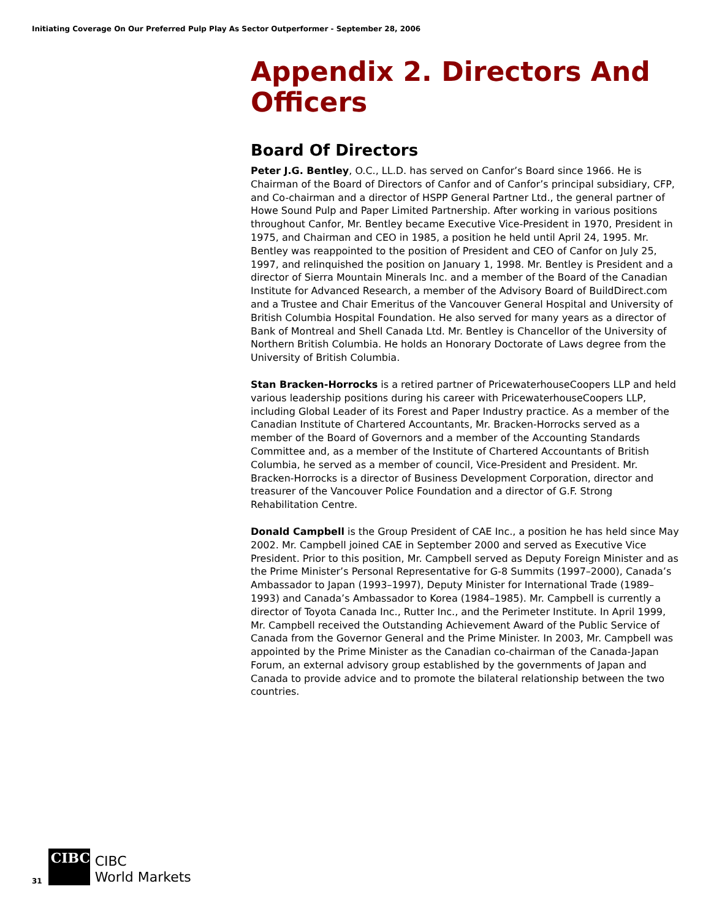Initiating Coverage On Our Preferred Pulp Play As Sector Outperformer - September 28, 2006
Appendix 2. Directors And Officers
Board Of Directors
Peter J.G. Bentley, O.C., LL.D. has served on Canfor’s Board since 1966. He is Chairman of the Board of Directors of Canfor and of Canfor’s principal subsidiary, CFP, and Co-chairman and a director of HSPP General Partner Ltd., the general partner of Howe Sound Pulp and Paper Limited Partnership. After working in various positions throughout Canfor, Mr. Bentley became Executive Vice-President in 1970, President in 1975, and Chairman and CEO in 1985, a position he held until April 24, 1995. Mr. Bentley was reappointed to the position of President and CEO of Canfor on July 25, 1997, and relinquished the position on January 1, 1998. Mr. Bentley is President and a director of Sierra Mountain Minerals Inc. and a member of the Board of the Canadian Institute for Advanced Research, a member of the Advisory Board of BuildDirect.com and a Trustee and Chair Emeritus of the Vancouver General Hospital and University of British Columbia Hospital Foundation. He also served for many years as a director of Bank of Montreal and Shell Canada Ltd. Mr. Bentley is Chancellor of the University of Northern British Columbia. He holds an Honorary Doctorate of Laws degree from the University of British Columbia.
Stan Bracken-Horrocks is a retired partner of PricewaterhouseCoopers LLP and held various leadership positions during his career with PricewaterhouseCoopers LLP, including Global Leader of its Forest and Paper Industry practice. As a member of the Canadian Institute of Chartered Accountants, Mr. Bracken-Horrocks served as a member of the Board of Governors and a member of the Accounting Standards Committee and, as a member of the Institute of Chartered Accountants of British Columbia, he served as a member of council, Vice-President and President. Mr. Bracken-Horrocks is a director of Business Development Corporation, director and treasurer of the Vancouver Police Foundation and a director of G.F. Strong Rehabilitation Centre.
Donald Campbell is the Group President of CAE Inc., a position he has held since May 2002. Mr. Campbell joined CAE in September 2000 and served as Executive Vice President. Prior to this position, Mr. Campbell served as Deputy Foreign Minister and as the Prime Minister’s Personal Representative for G-8 Summits (1997–2000), Canada’s Ambassador to Japan (1993–1997), Deputy Minister for International Trade (1989–1993) and Canada’s Ambassador to Korea (1984–1985). Mr. Campbell is currently a director of Toyota Canada Inc., Rutter Inc., and the Perimeter Institute. In April 1999, Mr. Campbell received the Outstanding Achievement Award of the Public Service of Canada from the Governor General and the Prime Minister. In 2003, Mr. Campbell was appointed by the Prime Minister as the Canadian co-chairman of the Canada-Japan Forum, an external advisory group established by the governments of Japan and Canada to provide advice and to promote the bilateral relationship between the two countries.
31
CIBC
CIBC
World Markets